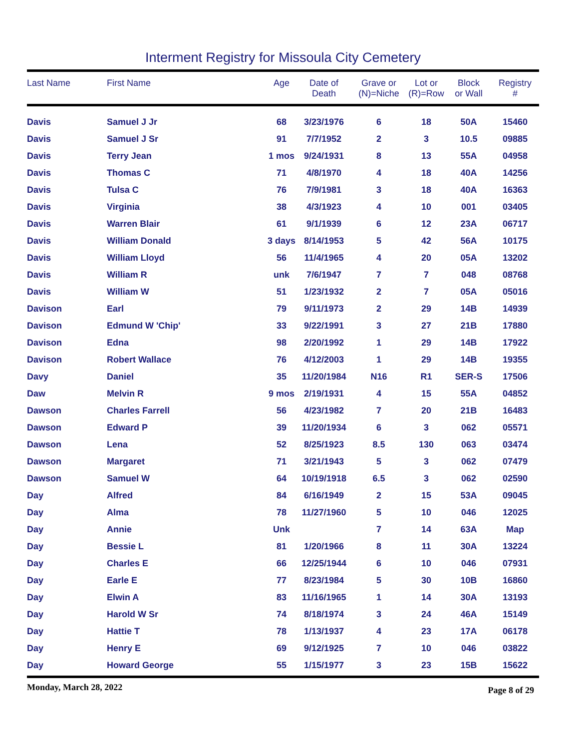Interment Registry for Missoula City Cemetery
| Last Name | First Name | Age | Date of Death | Grave or (N)=Niche | Lot or (R)=Row | Block or Wall | Registry # |
| --- | --- | --- | --- | --- | --- | --- | --- |
| Davis | Samuel J Jr | 68 | 3/23/1976 | 6 | 18 | 50A | 15460 |
| Davis | Samuel J Sr | 91 | 7/7/1952 | 2 | 3 | 10.5 | 09885 |
| Davis | Terry Jean | 1 mos | 9/24/1931 | 8 | 13 | 55A | 04958 |
| Davis | Thomas C | 71 | 4/8/1970 | 4 | 18 | 40A | 14256 |
| Davis | Tulsa C | 76 | 7/9/1981 | 3 | 18 | 40A | 16363 |
| Davis | Virginia | 38 | 4/3/1923 | 4 | 10 | 001 | 03405 |
| Davis | Warren Blair | 61 | 9/1/1939 | 6 | 12 | 23A | 06717 |
| Davis | William Donald | 3 days | 8/14/1953 | 5 | 42 | 56A | 10175 |
| Davis | William Lloyd | 56 | 11/4/1965 | 4 | 20 | 05A | 13202 |
| Davis | William R | unk | 7/6/1947 | 7 | 7 | 048 | 08768 |
| Davis | William W | 51 | 1/23/1932 | 2 | 7 | 05A | 05016 |
| Davison | Earl | 79 | 9/11/1973 | 2 | 29 | 14B | 14939 |
| Davison | Edmund W 'Chip' | 33 | 9/22/1991 | 3 | 27 | 21B | 17880 |
| Davison | Edna | 98 | 2/20/1992 | 1 | 29 | 14B | 17922 |
| Davison | Robert Wallace | 76 | 4/12/2003 | 1 | 29 | 14B | 19355 |
| Davy | Daniel | 35 | 11/20/1984 | N16 | R1 | SER-S | 17506 |
| Daw | Melvin R | 9 mos | 2/19/1931 | 4 | 15 | 55A | 04852 |
| Dawson | Charles Farrell | 56 | 4/23/1982 | 7 | 20 | 21B | 16483 |
| Dawson | Edward P | 39 | 11/20/1934 | 6 | 3 | 062 | 05571 |
| Dawson | Lena | 52 | 8/25/1923 | 8.5 | 130 | 063 | 03474 |
| Dawson | Margaret | 71 | 3/21/1943 | 5 | 3 | 062 | 07479 |
| Dawson | Samuel W | 64 | 10/19/1918 | 6.5 | 3 | 062 | 02590 |
| Day | Alfred | 84 | 6/16/1949 | 2 | 15 | 53A | 09045 |
| Day | Alma | 78 | 11/27/1960 | 5 | 10 | 046 | 12025 |
| Day | Annie | Unk | | 7 | 14 | 63A | Map |
| Day | Bessie L | 81 | 1/20/1966 | 8 | 11 | 30A | 13224 |
| Day | Charles E | 66 | 12/25/1944 | 6 | 10 | 046 | 07931 |
| Day | Earle E | 77 | 8/23/1984 | 5 | 30 | 10B | 16860 |
| Day | Elwin A | 83 | 11/16/1965 | 1 | 14 | 30A | 13193 |
| Day | Harold W Sr | 74 | 8/18/1974 | 3 | 24 | 46A | 15149 |
| Day | Hattie T | 78 | 1/13/1937 | 4 | 23 | 17A | 06178 |
| Day | Henry E | 69 | 9/12/1925 | 7 | 10 | 046 | 03822 |
| Day | Howard George | 55 | 1/15/1977 | 3 | 23 | 15B | 15622 |
Monday, March 28, 2022 Page 8 of 29